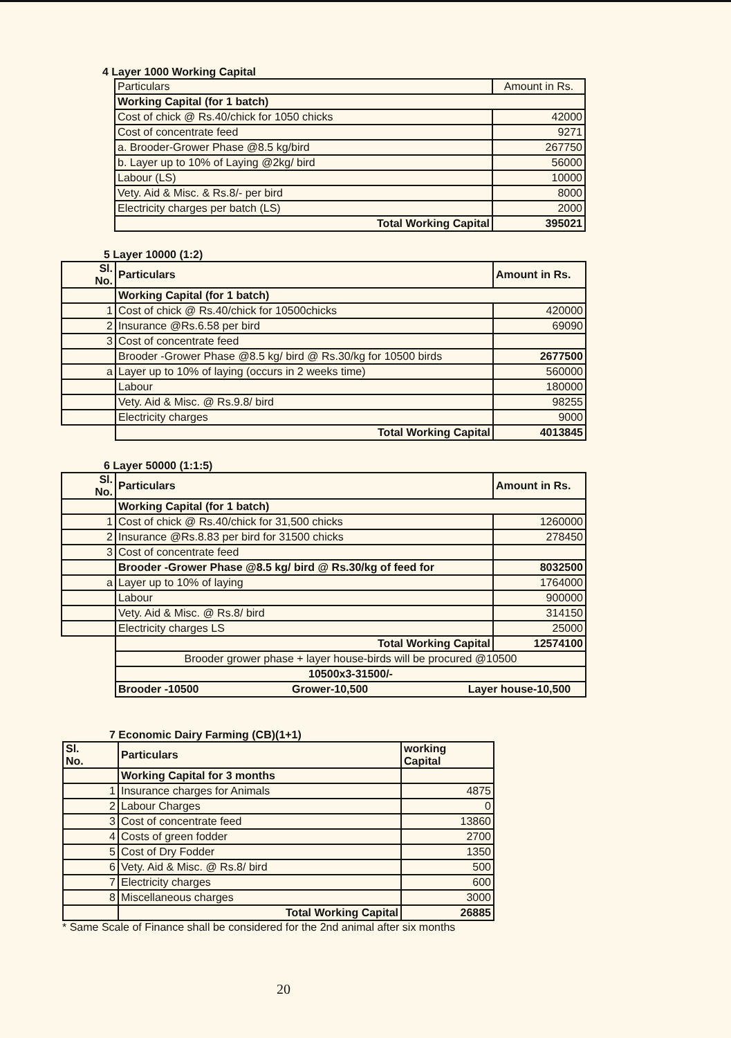4 Layer 1000 Working Capital
| Particulars | Amount in Rs. |
| Working Capital (for 1 batch) | |
| Cost of chick @ Rs.40/chick for 1050 chicks | 42000 |
| Cost of concentrate feed | 9271 |
| a. Brooder-Grower Phase @8.5 kg/bird | 267750 |
| b. Layer up to 10% of Laying @2kg/ bird | 56000 |
| Labour (LS) | 10000 |
| Vety. Aid & Misc. & Rs.8/- per bird | 8000 |
| Electricity charges per batch (LS) | 2000 |
| Total Working Capital | 395021 |
5 Layer 10000 (1:2)
| Sl. No. | Particulars | Amount in Rs. |
| --- | --- | --- |
| | Working Capital (for 1 batch) | |
| 1 | Cost of chick @ Rs.40/chick for 10500chicks | 420000 |
| 2 | Insurance @Rs.6.58 per bird | 69090 |
| 3 | Cost of concentrate feed | |
| | Brooder -Grower Phase @8.5 kg/ bird @ Rs.30/kg for 10500 birds | 2677500 |
| a | Layer up to 10% of laying (occurs in 2 weeks time) | 560000 |
| | Labour | 180000 |
| | Vety. Aid & Misc. @ Rs.9.8/ bird | 98255 |
| | Electricity charges | 9000 |
| | Total Working Capital | 4013845 |
6 Layer 50000 (1:1:5)
| Sl. No. | Particulars | Amount in Rs. |
| --- | --- | --- |
| | Working Capital (for 1 batch) | |
| 1 | Cost of chick @ Rs.40/chick for 31,500 chicks | 1260000 |
| 2 | Insurance @Rs.8.83 per bird for 31500 chicks | 278450 |
| 3 | Cost of concentrate feed | |
| | Brooder -Grower Phase @8.5 kg/ bird @ Rs.30/kg of feed for | 8032500 |
| a | Layer up to 10% of laying | 1764000 |
| | Labour | 900000 |
| | Vety. Aid & Misc. @ Rs.8/ bird | 314150 |
| | Electricity charges LS | 25000 |
| | Total Working Capital | 12574100 |
| | Brooder grower phase + layer house-birds will be procured @10500 | |
| | 10500x3-31500/- | |
| | Brooder -10500 Grower-10,500 Layer house-10,500 | |
7 Economic Dairy Farming (CB)(1+1)
| Sl. No. | Particulars | working Capital |
| --- | --- | --- |
| | Working Capital for 3 months | |
| 1 | Insurance charges for Animals | 4875 |
| 2 | Labour Charges | 0 |
| 3 | Cost of concentrate feed | 13860 |
| 4 | Costs of green fodder | 2700 |
| 5 | Cost of Dry Fodder | 1350 |
| 6 | Vety. Aid & Misc. @ Rs.8/ bird | 500 |
| 7 | Electricity charges | 600 |
| 8 | Miscellaneous charges | 3000 |
| | Total Working Capital | 26885 |
* Same Scale of Finance shall be considered for the 2nd animal after six months
20